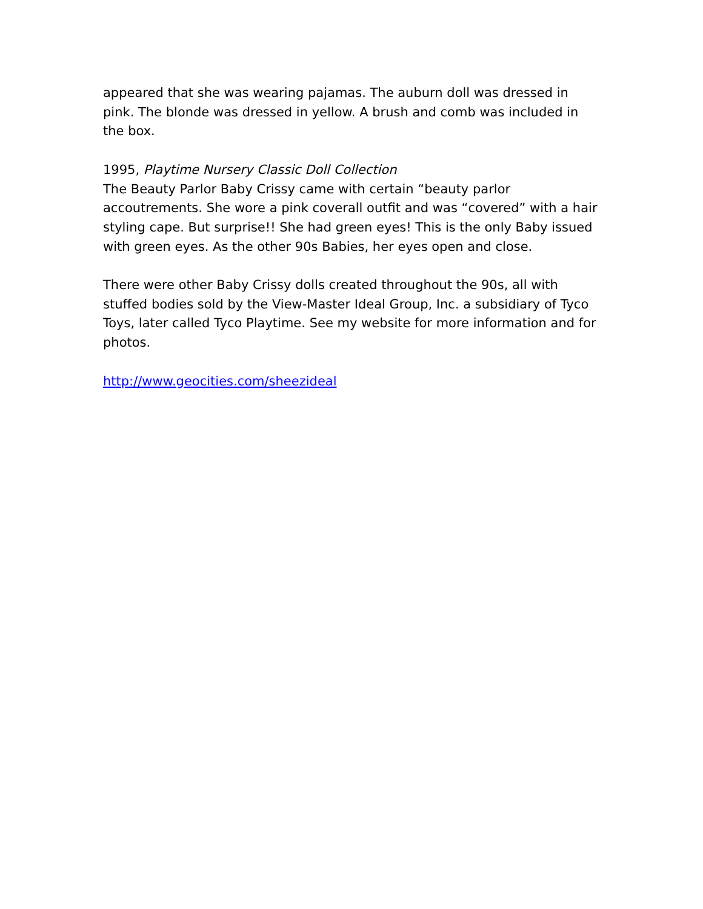appeared that she was wearing pajamas. The auburn doll was dressed in pink. The blonde was dressed in yellow. A brush and comb was included in the box.
1995, Playtime Nursery Classic Doll Collection
The Beauty Parlor Baby Crissy came with certain “beauty parlor accoutrements. She wore a pink coverall outfit and was “covered” with a hair styling cape. But surprise!! She had green eyes! This is the only Baby issued with green eyes. As the other 90s Babies, her eyes open and close.
There were other Baby Crissy dolls created throughout the 90s, all with stuffed bodies sold by the View-Master Ideal Group, Inc. a subsidiary of Tyco Toys, later called Tyco Playtime. See my website for more information and for photos.
http://www.geocities.com/sheezideal